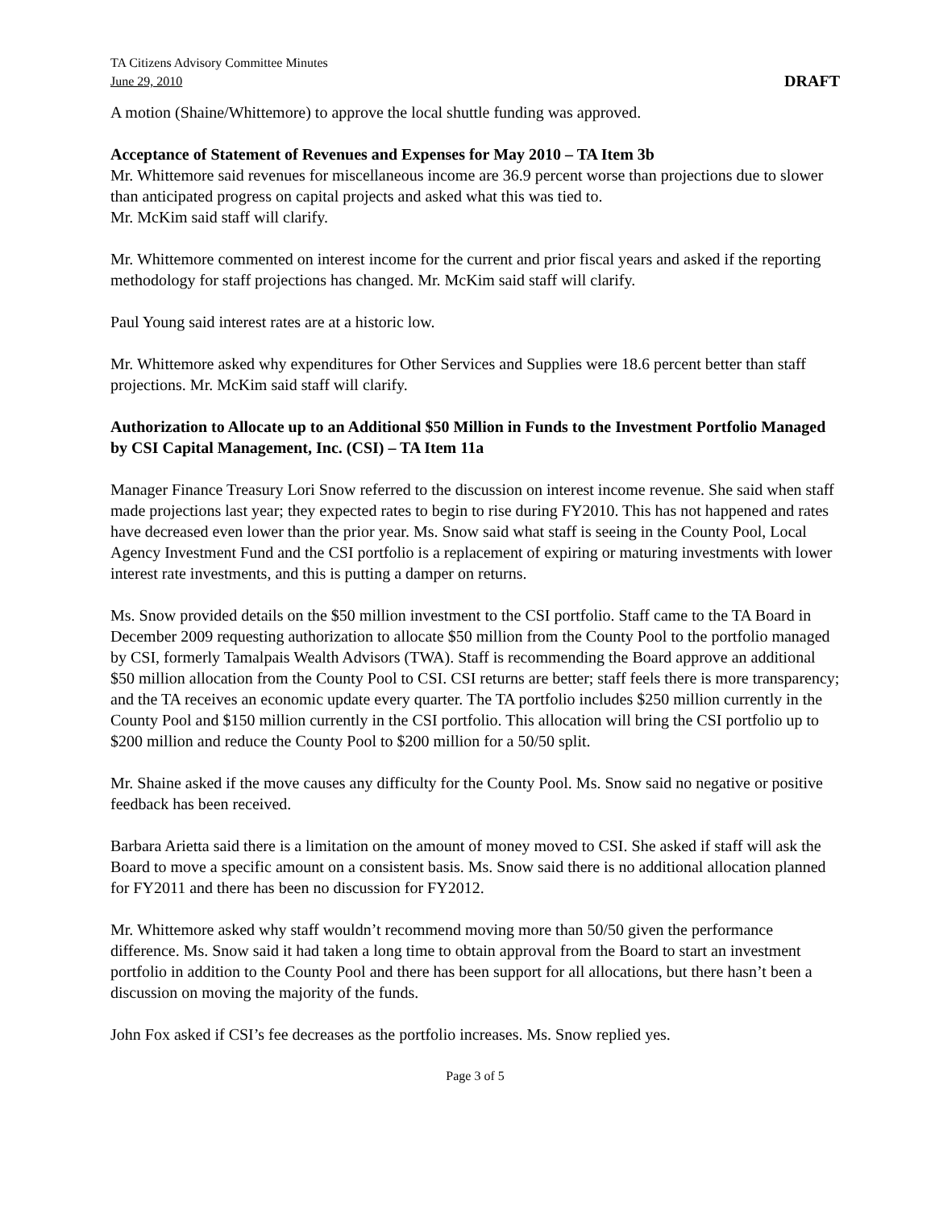TA Citizens Advisory Committee Minutes
June 29, 2010 DRAFT
A motion (Shaine/Whittemore) to approve the local shuttle funding was approved.
Acceptance of Statement of Revenues and Expenses for May 2010 – TA Item 3b
Mr. Whittemore said revenues for miscellaneous income are 36.9 percent worse than projections due to slower than anticipated progress on capital projects and asked what this was tied to.
Mr. McKim said staff will clarify.
Mr. Whittemore commented on interest income for the current and prior fiscal years and asked if the reporting methodology for staff projections has changed. Mr. McKim said staff will clarify.
Paul Young said interest rates are at a historic low.
Mr. Whittemore asked why expenditures for Other Services and Supplies were 18.6 percent better than staff projections. Mr. McKim said staff will clarify.
Authorization to Allocate up to an Additional $50 Million in Funds to the Investment Portfolio Managed by CSI Capital Management, Inc. (CSI) – TA Item 11a
Manager Finance Treasury Lori Snow referred to the discussion on interest income revenue. She said when staff made projections last year; they expected rates to begin to rise during FY2010. This has not happened and rates have decreased even lower than the prior year. Ms. Snow said what staff is seeing in the County Pool, Local Agency Investment Fund and the CSI portfolio is a replacement of expiring or maturing investments with lower interest rate investments, and this is putting a damper on returns.
Ms. Snow provided details on the $50 million investment to the CSI portfolio. Staff came to the TA Board in December 2009 requesting authorization to allocate $50 million from the County Pool to the portfolio managed by CSI, formerly Tamalpais Wealth Advisors (TWA). Staff is recommending the Board approve an additional $50 million allocation from the County Pool to CSI. CSI returns are better; staff feels there is more transparency; and the TA receives an economic update every quarter. The TA portfolio includes $250 million currently in the County Pool and $150 million currently in the CSI portfolio. This allocation will bring the CSI portfolio up to $200 million and reduce the County Pool to $200 million for a 50/50 split.
Mr. Shaine asked if the move causes any difficulty for the County Pool. Ms. Snow said no negative or positive feedback has been received.
Barbara Arietta said there is a limitation on the amount of money moved to CSI. She asked if staff will ask the Board to move a specific amount on a consistent basis. Ms. Snow said there is no additional allocation planned for FY2011 and there has been no discussion for FY2012.
Mr. Whittemore asked why staff wouldn’t recommend moving more than 50/50 given the performance difference. Ms. Snow said it had taken a long time to obtain approval from the Board to start an investment portfolio in addition to the County Pool and there has been support for all allocations, but there hasn’t been a discussion on moving the majority of the funds.
John Fox asked if CSI’s fee decreases as the portfolio increases. Ms. Snow replied yes.
Page 3 of 5